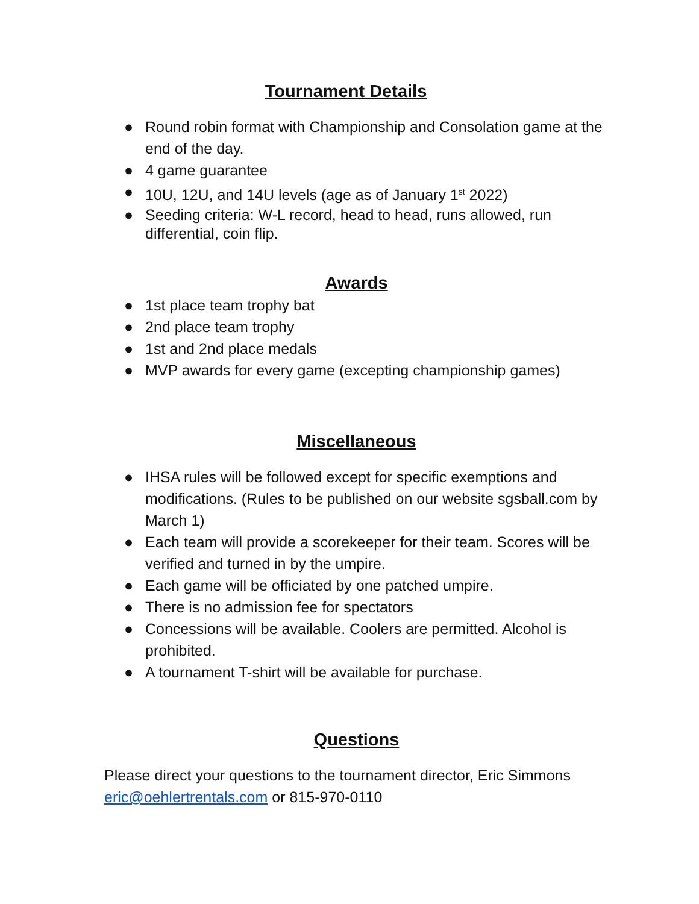Tournament Details
● Round robin format with Championship and Consolation game at the end of the day.
● 4 game guarantee
● 10U, 12U, and 14U levels (age as of January 1<sup>st</sup> 2022)
● Seeding criteria: W-L record, head to head, runs allowed, run differential, coin flip.
Awards
● 1st place team trophy bat
● 2nd place team trophy
● 1st and 2nd place medals
● MVP awards for every game (excepting championship games)
Miscellaneous
● IHSA rules will be followed except for specific exemptions and modifications. (Rules to be published on our website sgsball.com by March 1)
● Each team will provide a scorekeeper for their team. Scores will be verified and turned in by the umpire.
● Each game will be officiated by one patched umpire.
● There is no admission fee for spectators
● Concessions will be available. Coolers are permitted. Alcohol is prohibited.
● A tournament T-shirt will be available for purchase.
Questions
Please direct your questions to the tournament director, Eric Simmons eric@oehlertrentals.com or 815-970-0110